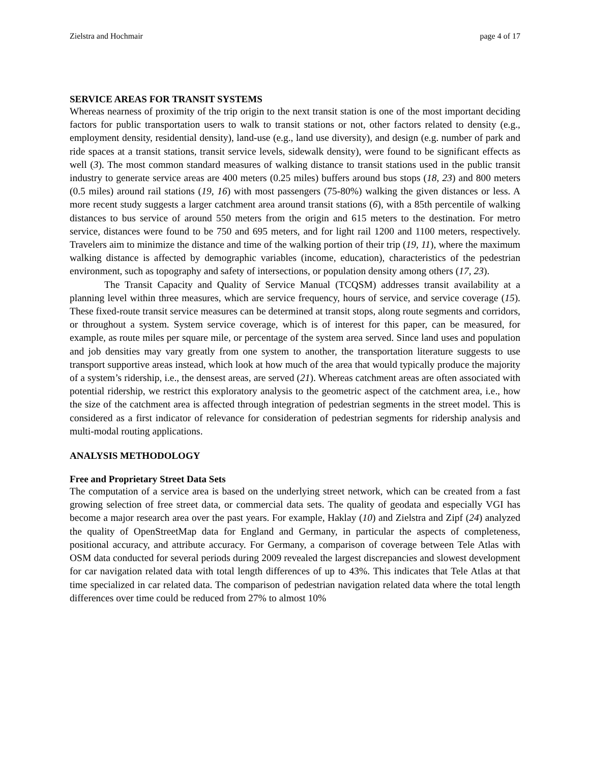Zielstra and Hochmair page 4 of 17
SERVICE AREAS FOR TRANSIT SYSTEMS
Whereas nearness of proximity of the trip origin to the next transit station is one of the most important deciding factors for public transportation users to walk to transit stations or not, other factors related to density (e.g., employment density, residential density), land-use (e.g., land use diversity), and design (e.g. number of park and ride spaces at a transit stations, transit service levels, sidewalk density), were found to be significant effects as well (3). The most common standard measures of walking distance to transit stations used in the public transit industry to generate service areas are 400 meters (0.25 miles) buffers around bus stops (18, 23) and 800 meters (0.5 miles) around rail stations (19, 16) with most passengers (75-80%) walking the given distances or less. A more recent study suggests a larger catchment area around transit stations (6), with a 85th percentile of walking distances to bus service of around 550 meters from the origin and 615 meters to the destination. For metro service, distances were found to be 750 and 695 meters, and for light rail 1200 and 1100 meters, respectively. Travelers aim to minimize the distance and time of the walking portion of their trip (19, 11), where the maximum walking distance is affected by demographic variables (income, education), characteristics of the pedestrian environment, such as topography and safety of intersections, or population density among others (17, 23).
The Transit Capacity and Quality of Service Manual (TCQSM) addresses transit availability at a planning level within three measures, which are service frequency, hours of service, and service coverage (15). These fixed-route transit service measures can be determined at transit stops, along route segments and corridors, or throughout a system. System service coverage, which is of interest for this paper, can be measured, for example, as route miles per square mile, or percentage of the system area served. Since land uses and population and job densities may vary greatly from one system to another, the transportation literature suggests to use transport supportive areas instead, which look at how much of the area that would typically produce the majority of a system’s ridership, i.e., the densest areas, are served (21). Whereas catchment areas are often associated with potential ridership, we restrict this exploratory analysis to the geometric aspect of the catchment area, i.e., how the size of the catchment area is affected through integration of pedestrian segments in the street model. This is considered as a first indicator of relevance for consideration of pedestrian segments for ridership analysis and multi-modal routing applications.
ANALYSIS METHODOLOGY
Free and Proprietary Street Data Sets
The computation of a service area is based on the underlying street network, which can be created from a fast growing selection of free street data, or commercial data sets. The quality of geodata and especially VGI has become a major research area over the past years. For example, Haklay (10) and Zielstra and Zipf (24) analyzed the quality of OpenStreetMap data for England and Germany, in particular the aspects of completeness, positional accuracy, and attribute accuracy. For Germany, a comparison of coverage between Tele Atlas with OSM data conducted for several periods during 2009 revealed the largest discrepancies and slowest development for car navigation related data with total length differences of up to 43%. This indicates that Tele Atlas at that time specialized in car related data. The comparison of pedestrian navigation related data where the total length differences over time could be reduced from 27% to almost 10%